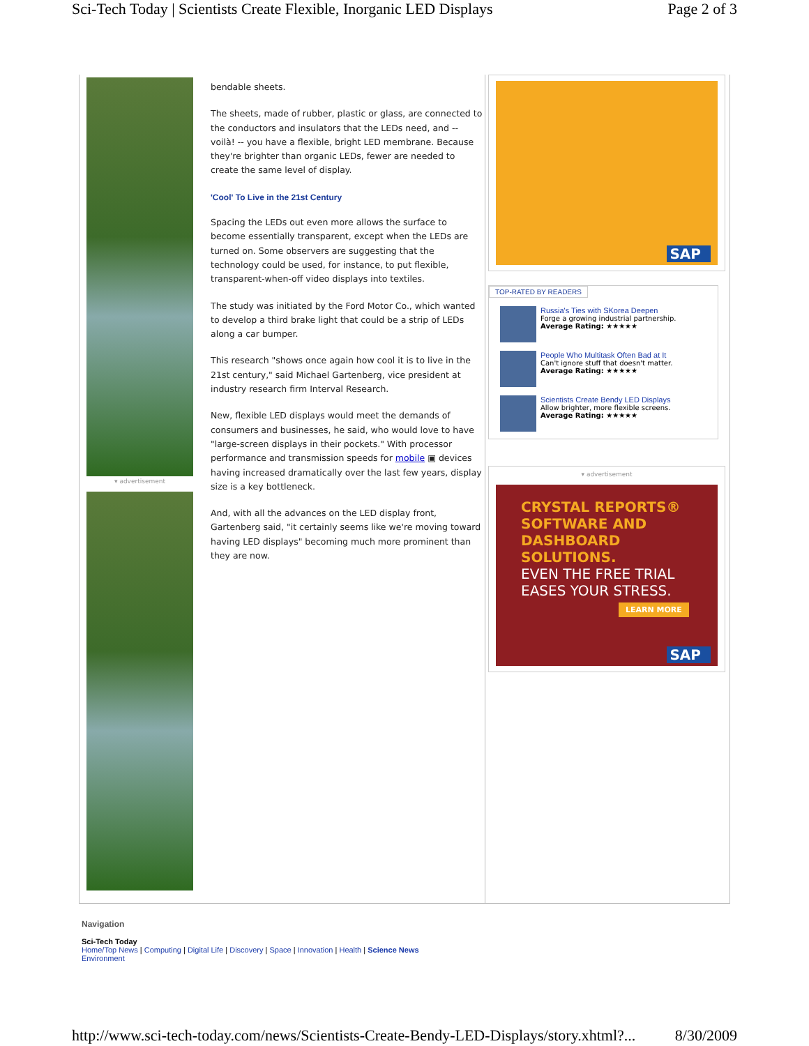Sci-Tech Today | Scientists Create Flexible, Inorganic LED Displays Page 2 of 3
▾ advertisement
bendable sheets.
The sheets, made of rubber, plastic or glass, are connected to the conductors and insulators that the LEDs need, and -- voilà! -- you have a flexible, bright LED membrane. Because they're brighter than organic LEDs, fewer are needed to create the same level of display.
'Cool' To Live in the 21st Century
Spacing the LEDs out even more allows the surface to become essentially transparent, except when the LEDs are turned on. Some observers are suggesting that the technology could be used, for instance, to put flexible, transparent-when-off video displays into textiles.
The study was initiated by the Ford Motor Co., which wanted to develop a third brake light that could be a strip of LEDs along a car bumper.
This research "shows once again how cool it is to live in the 21st century," said Michael Gartenberg, vice president at industry research firm Interval Research.
New, flexible LED displays would meet the demands of consumers and businesses, he said, who would love to have "large-screen displays in their pockets." With processor performance and transmission speeds for mobile ▣ devices having increased dramatically over the last few years, display size is a key bottleneck.
And, with all the advances on the LED display front, Gartenberg said, "it certainly seems like we're moving toward having LED displays" becoming much more prominent than they are now.
SAP
TOP-RATED BY READERS
Russia's Ties with SKorea Deepen
Forge a growing industrial partnership.
Average Rating: ★★★★★
People Who Multitask Often Bad at It
Can't ignore stuff that doesn't matter.
Average Rating: ★★★★★
Scientists Create Bendy LED Displays
Allow brighter, more flexible screens.
Average Rating: ★★★★★
▾ advertisement
CRYSTAL REPORTS®
SOFTWARE AND
DASHBOARD SOLUTIONS.
EVEN THE FREE TRIAL
EASES YOUR STRESS.
LEARN MORE
SAP
Navigation
Sci-Tech Today
Home/Top News | Computing | Digital Life | Discovery | Space | Innovation | Health | Science News
Environment
http://www.sci-tech-today.com/news/Scientists-Create-Bendy-LED-Displays/story.xhtml?... 8/30/2009